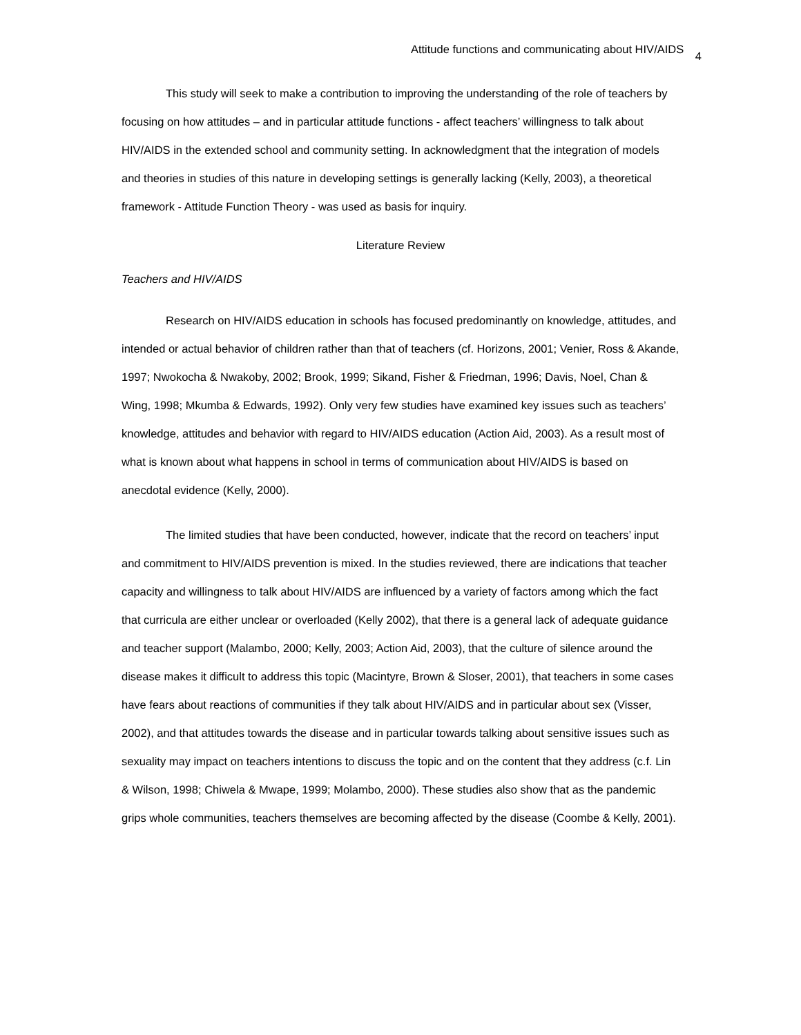Attitude functions and communicating about HIV/AIDS 4
This study will seek to make a contribution to improving the understanding of the role of teachers by focusing on how attitudes – and in particular attitude functions - affect teachers’ willingness to talk about HIV/AIDS in the extended school and community setting. In acknowledgment that the integration of models and theories in studies of this nature in developing settings is generally lacking (Kelly, 2003), a theoretical framework - Attitude Function Theory - was used as basis for inquiry.
Literature Review
Teachers and HIV/AIDS
Research on HIV/AIDS education in schools has focused predominantly on knowledge, attitudes, and intended or actual behavior of children rather than that of teachers (cf. Horizons, 2001; Venier, Ross & Akande, 1997; Nwokocha & Nwakoby, 2002; Brook, 1999; Sikand, Fisher & Friedman, 1996; Davis, Noel, Chan & Wing, 1998; Mkumba & Edwards, 1992). Only very few studies have examined key issues such as teachers’ knowledge, attitudes and behavior with regard to HIV/AIDS education (Action Aid, 2003). As a result most of what is known about what happens in school in terms of communication about HIV/AIDS is based on anecdotal evidence (Kelly, 2000).
The limited studies that have been conducted, however, indicate that the record on teachers’ input and commitment to HIV/AIDS prevention is mixed. In the studies reviewed, there are indications that teacher capacity and willingness to talk about HIV/AIDS are influenced by a variety of factors among which the fact that curricula are either unclear or overloaded (Kelly 2002), that there is a general lack of adequate guidance and teacher support (Malambo, 2000; Kelly, 2003; Action Aid, 2003), that the culture of silence around the disease makes it difficult to address this topic (Macintyre, Brown & Sloser, 2001), that teachers in some cases have fears about reactions of communities if they talk about HIV/AIDS and in particular about sex (Visser, 2002), and that attitudes towards the disease and in particular towards talking about sensitive issues such as sexuality may impact on teachers intentions to discuss the topic and on the content that they address (c.f. Lin & Wilson, 1998; Chiwela & Mwape, 1999; Molambo, 2000). These studies also show that as the pandemic grips whole communities, teachers themselves are becoming affected by the disease (Coombe & Kelly, 2001).